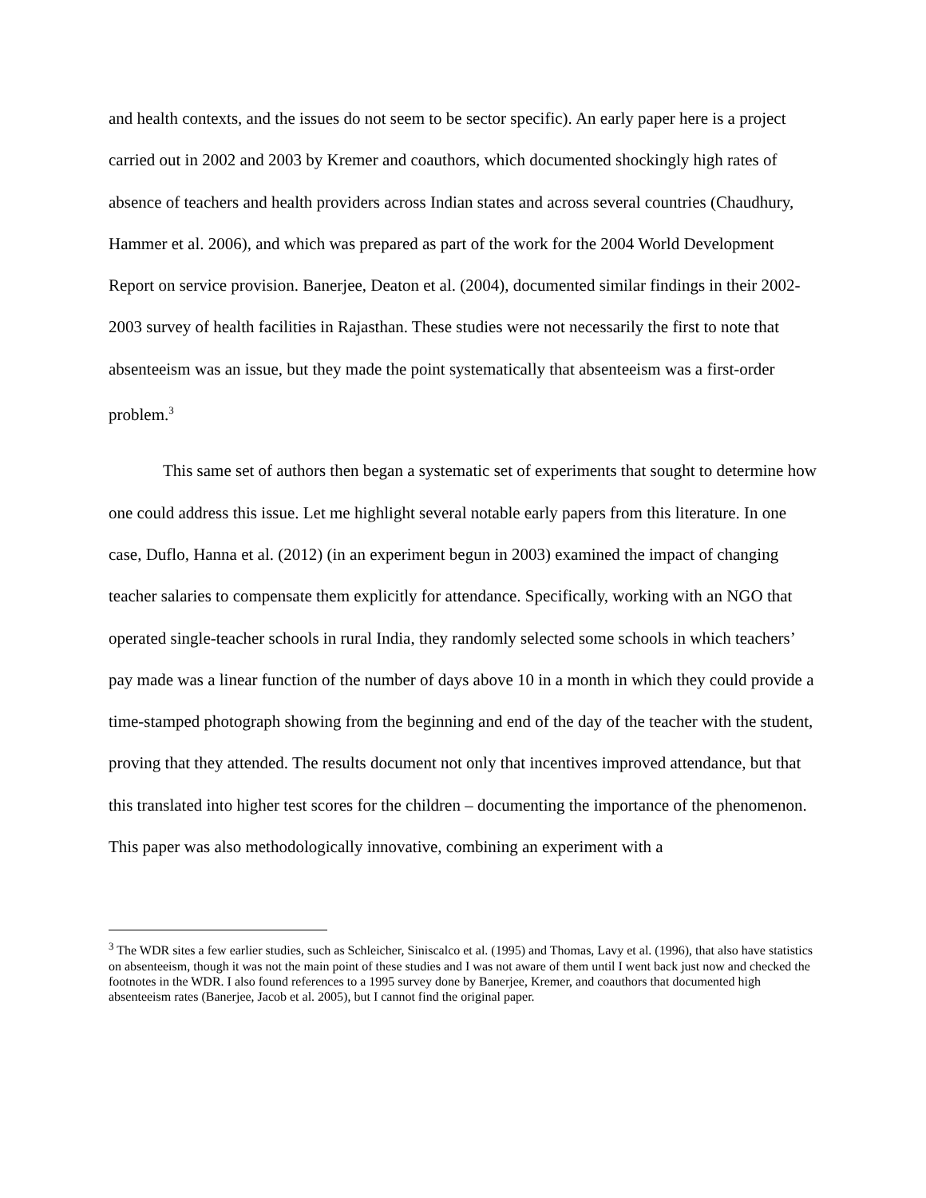and health contexts, and the issues do not seem to be sector specific). An early paper here is a project carried out in 2002 and 2003 by Kremer and coauthors, which documented shockingly high rates of absence of teachers and health providers across Indian states and across several countries (Chaudhury, Hammer et al. 2006), and which was prepared as part of the work for the 2004 World Development Report on service provision. Banerjee, Deaton et al. (2004), documented similar findings in their 2002-2003 survey of health facilities in Rajasthan. These studies were not necessarily the first to note that absenteeism was an issue, but they made the point systematically that absenteeism was a first-order problem.<sup>3</sup>
This same set of authors then began a systematic set of experiments that sought to determine how one could address this issue. Let me highlight several notable early papers from this literature. In one case, Duflo, Hanna et al. (2012) (in an experiment begun in 2003) examined the impact of changing teacher salaries to compensate them explicitly for attendance. Specifically, working with an NGO that operated single-teacher schools in rural India, they randomly selected some schools in which teachers’ pay made was a linear function of the number of days above 10 in a month in which they could provide a time-stamped photograph showing from the beginning and end of the day of the teacher with the student, proving that they attended. The results document not only that incentives improved attendance, but that this translated into higher test scores for the children – documenting the importance of the phenomenon. This paper was also methodologically innovative, combining an experiment with a
<sup>3</sup> The WDR sites a few earlier studies, such as Schleicher, Siniscalco et al. (1995) and Thomas, Lavy et al. (1996), that also have statistics on absenteeism, though it was not the main point of these studies and I was not aware of them until I went back just now and checked the footnotes in the WDR. I also found references to a 1995 survey done by Banerjee, Kremer, and coauthors that documented high absenteeism rates (Banerjee, Jacob et al. 2005), but I cannot find the original paper.